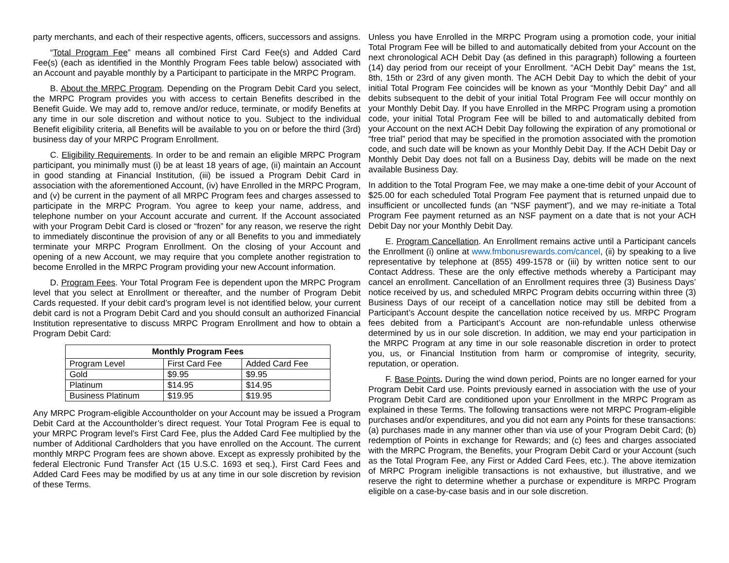party merchants, and each of their respective agents, officers, successors and assigns.
“Total Program Fee” means all combined First Card Fee(s) and Added Card Fee(s) (each as identified in the Monthly Program Fees table below) associated with an Account and payable monthly by a Participant to participate in the MRPC Program.
B. About the MRPC Program. Depending on the Program Debit Card you select, the MRPC Program provides you with access to certain Benefits described in the Benefit Guide. We may add to, remove and/or reduce, terminate, or modify Benefits at any time in our sole discretion and without notice to you. Subject to the individual Benefit eligibility criteria, all Benefits will be available to you on or before the third (3rd) business day of your MRPC Program Enrollment.
C. Eligibility Requirements. In order to be and remain an eligible MRPC Program participant, you minimally must (i) be at least 18 years of age, (ii) maintain an Account in good standing at Financial Institution, (iii) be issued a Program Debit Card in association with the aforementioned Account, (iv) have Enrolled in the MRPC Program, and (v) be current in the payment of all MRPC Program fees and charges assessed to participate in the MRPC Program. You agree to keep your name, address, and telephone number on your Account accurate and current. If the Account associated with your Program Debit Card is closed or “frozen” for any reason, we reserve the right to immediately discontinue the provision of any or all Benefits to you and immediately terminate your MRPC Program Enrollment. On the closing of your Account and opening of a new Account, we may require that you complete another registration to become Enrolled in the MRPC Program providing your new Account information.
D. Program Fees. Your Total Program Fee is dependent upon the MRPC Program level that you select at Enrollment or thereafter, and the number of Program Debit Cards requested. If your debit card’s program level is not identified below, your current debit card is not a Program Debit Card and you should consult an authorized Financial Institution representative to discuss MRPC Program Enrollment and how to obtain a Program Debit Card:
| Monthly Program Fees | | |
| --- | --- | --- |
| Program Level | First Card Fee | Added Card Fee |
| Gold | $9.95 | $9.95 |
| Platinum | $14.95 | $14.95 |
| Business Platinum | $19.95 | $19.95 |
Any MRPC Program-eligible Accountholder on your Account may be issued a Program Debit Card at the Accountholder’s direct request. Your Total Program Fee is equal to your MRPC Program level’s First Card Fee, plus the Added Card Fee multiplied by the number of Additional Cardholders that you have enrolled on the Account. The current monthly MRPC Program fees are shown above. Except as expressly prohibited by the federal Electronic Fund Transfer Act (15 U.S.C. 1693 et seq.), First Card Fees and Added Card Fees may be modified by us at any time in our sole discretion by revision of these Terms.
Unless you have Enrolled in the MRPC Program using a promotion code, your initial Total Program Fee will be billed to and automatically debited from your Account on the next chronological ACH Debit Day (as defined in this paragraph) following a fourteen (14) day period from our receipt of your Enrollment. “ACH Debit Day” means the 1st, 8th, 15th or 23rd of any given month. The ACH Debit Day to which the debit of your initial Total Program Fee coincides will be known as your “Monthly Debit Day” and all debits subsequent to the debit of your initial Total Program Fee will occur monthly on your Monthly Debit Day. If you have Enrolled in the MRPC Program using a promotion code, your initial Total Program Fee will be billed to and automatically debited from your Account on the next ACH Debit Day following the expiration of any promotional or “free trial” period that may be specified in the promotion associated with the promotion code, and such date will be known as your Monthly Debit Day. If the ACH Debit Day or Monthly Debit Day does not fall on a Business Day, debits will be made on the next available Business Day.
In addition to the Total Program Fee, we may make a one-time debit of your Account of $25.00 for each scheduled Total Program Fee payment that is returned unpaid due to insufficient or uncollected funds (an “NSF payment”), and we may re-initiate a Total Program Fee payment returned as an NSF payment on a date that is not your ACH Debit Day nor your Monthly Debit Day.
E. Program Cancellation. An Enrollment remains active until a Participant cancels the Enrollment (i) online at www.fmbonusrewards.com/cancel, (ii) by speaking to a live representative by telephone at (855) 499-1578 or (iii) by written notice sent to our Contact Address. These are the only effective methods whereby a Participant may cancel an enrollment. Cancellation of an Enrollment requires three (3) Business Days’ notice received by us, and scheduled MRPC Program debits occurring within three (3) Business Days of our receipt of a cancellation notice may still be debited from a Participant’s Account despite the cancellation notice received by us. MRPC Program fees debited from a Participant’s Account are non-refundable unless otherwise determined by us in our sole discretion. In addition, we may end your participation in the MRPC Program at any time in our sole reasonable discretion in order to protect you, us, or Financial Institution from harm or compromise of integrity, security, reputation, or operation.
F. Base Points. During the wind down period, Points are no longer earned for your Program Debit Card use. Points previously earned in association with the use of your Program Debit Card are conditioned upon your Enrollment in the MRPC Program as explained in these Terms. The following transactions were not MRPC Program-eligible purchases and/or expenditures, and you did not earn any Points for these transactions: (a) purchases made in any manner other than via use of your Program Debit Card; (b) redemption of Points in exchange for Rewards; and (c) fees and charges associated with the MRPC Program, the Benefits, your Program Debit Card or your Account (such as the Total Program Fee, any First or Added Card Fees, etc.). The above itemization of MRPC Program ineligible transactions is not exhaustive, but illustrative, and we reserve the right to determine whether a purchase or expenditure is MRPC Program eligible on a case-by-case basis and in our sole discretion.